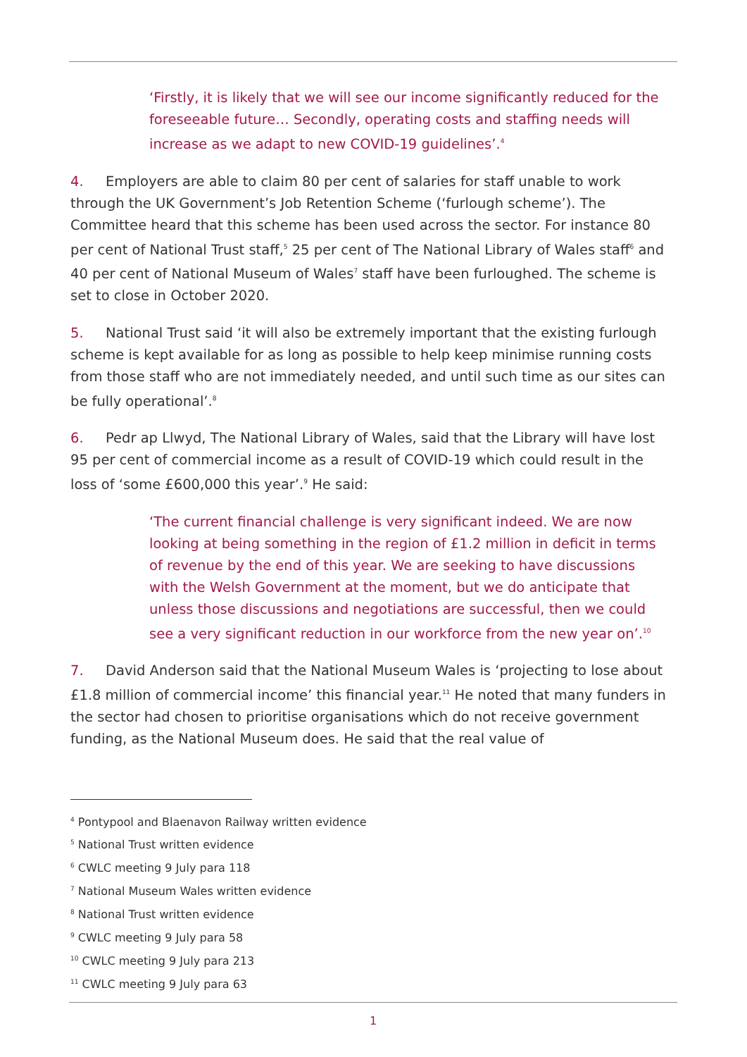‘Firstly, it is likely that we will see our income significantly reduced for the foreseeable future… Secondly, operating costs and staffing needs will increase as we adapt to new COVID-19 guidelines’.<sup>4</sup>
4. Employers are able to claim 80 per cent of salaries for staff unable to work through the UK Government’s Job Retention Scheme (‘furlough scheme’). The Committee heard that this scheme has been used across the sector. For instance 80 per cent of National Trust staff,<sup>5</sup> 25 per cent of The National Library of Wales staff<sup>6</sup> and 40 per cent of National Museum of Wales<sup>7</sup> staff have been furloughed. The scheme is set to close in October 2020.
5. National Trust said ‘it will also be extremely important that the existing furlough scheme is kept available for as long as possible to help keep minimise running costs from those staff who are not immediately needed, and until such time as our sites can be fully operational’.<sup>8</sup>
6. Pedr ap Llwyd, The National Library of Wales, said that the Library will have lost 95 per cent of commercial income as a result of COVID-19 which could result in the loss of ‘some £600,000 this year’.<sup>9</sup> He said:
‘The current financial challenge is very significant indeed. We are now looking at being something in the region of £1.2 million in deficit in terms of revenue by the end of this year. We are seeking to have discussions with the Welsh Government at the moment, but we do anticipate that unless those discussions and negotiations are successful, then we could see a very significant reduction in our workforce from the new year on’.<sup>10</sup>
7. David Anderson said that the National Museum Wales is ‘projecting to lose about £1.8 million of commercial income’ this financial year.<sup>11</sup> He noted that many funders in the sector had chosen to prioritise organisations which do not receive government funding, as the National Museum does. He said that the real value of
<sup>4</sup> Pontypool and Blaenavon Railway written evidence
<sup>5</sup> National Trust written evidence
<sup>6</sup> CWLC meeting 9 July para 118
<sup>7</sup> National Museum Wales written evidence
<sup>8</sup> National Trust written evidence
<sup>9</sup> CWLC meeting 9 July para 58
<sup>10</sup> CWLC meeting 9 July para 213
<sup>11</sup> CWLC meeting 9 July para 63
1